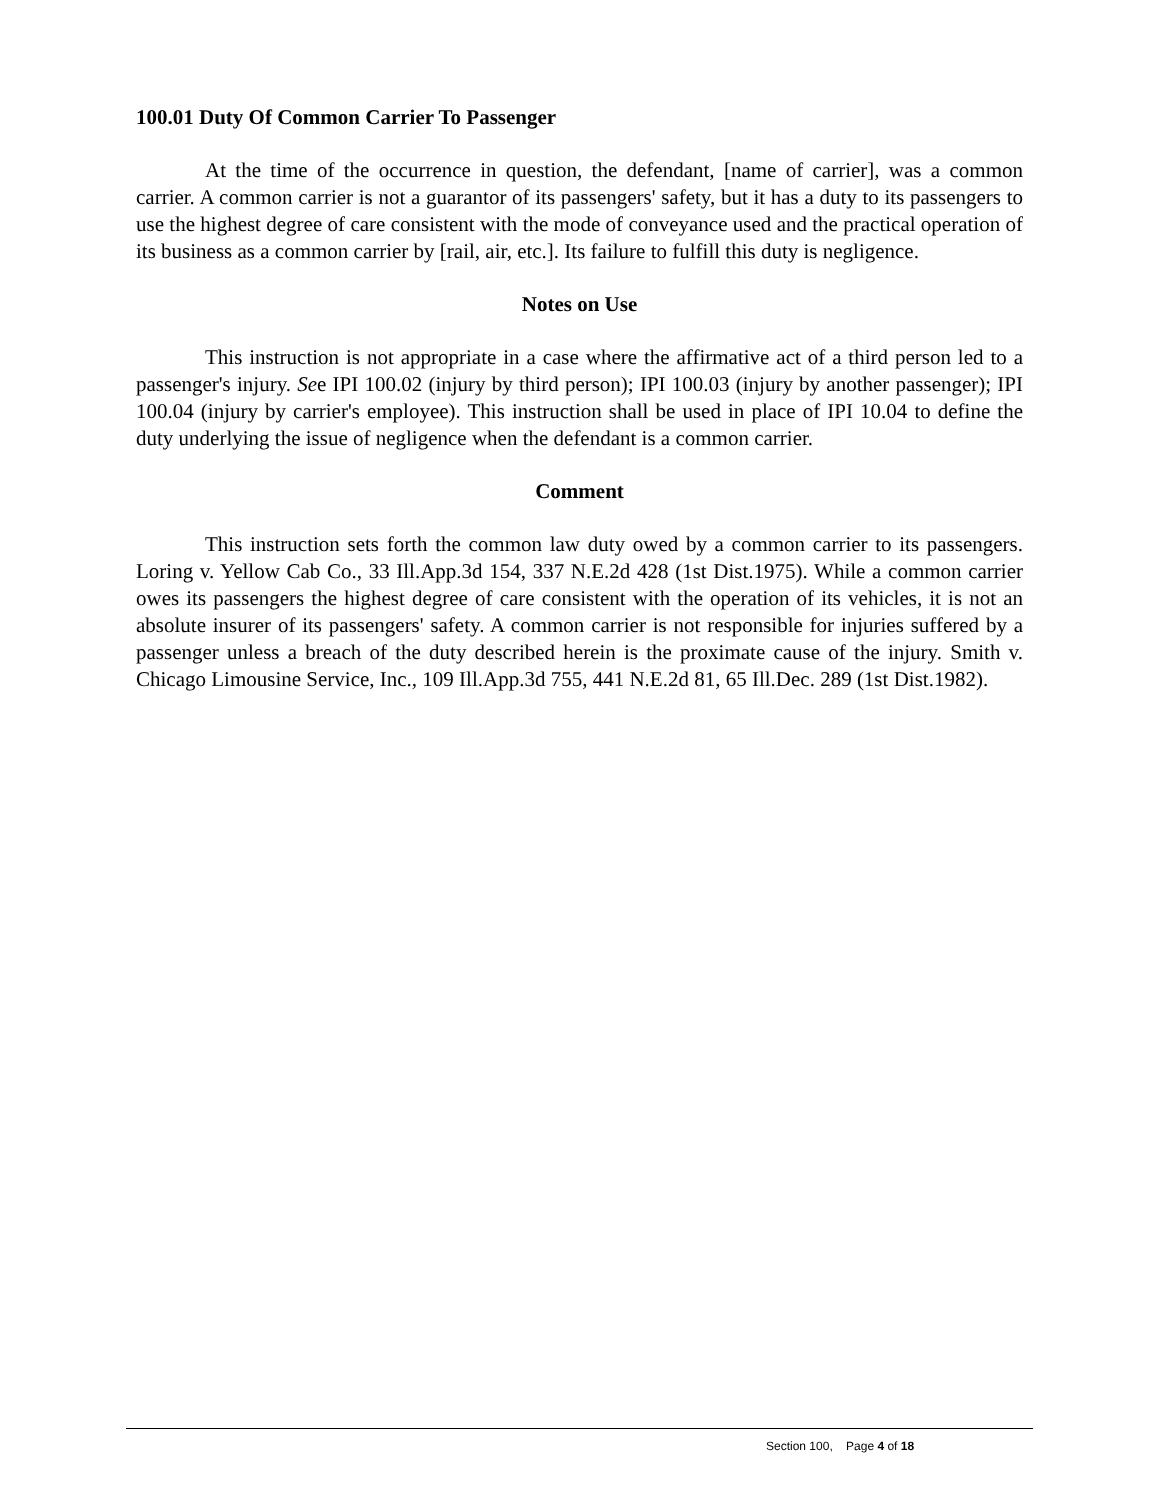100.01 Duty Of Common Carrier To Passenger
At the time of the occurrence in question, the defendant, [name of carrier], was a common carrier. A common carrier is not a guarantor of its passengers' safety, but it has a duty to its passengers to use the highest degree of care consistent with the mode of conveyance used and the practical operation of its business as a common carrier by [rail, air, etc.]. Its failure to fulfill this duty is negligence.
Notes on Use
This instruction is not appropriate in a case where the affirmative act of a third person led to a passenger's injury. See IPI 100.02 (injury by third person); IPI 100.03 (injury by another passenger); IPI 100.04 (injury by carrier's employee). This instruction shall be used in place of IPI 10.04 to define the duty underlying the issue of negligence when the defendant is a common carrier.
Comment
This instruction sets forth the common law duty owed by a common carrier to its passengers. Loring v. Yellow Cab Co., 33 Ill.App.3d 154, 337 N.E.2d 428 (1st Dist.1975). While a common carrier owes its passengers the highest degree of care consistent with the operation of its vehicles, it is not an absolute insurer of its passengers' safety. A common carrier is not responsible for injuries suffered by a passenger unless a breach of the duty described herein is the proximate cause of the injury. Smith v. Chicago Limousine Service, Inc., 109 Ill.App.3d 755, 441 N.E.2d 81, 65 Ill.Dec. 289 (1st Dist.1982).
Section 100, Page 4 of 18